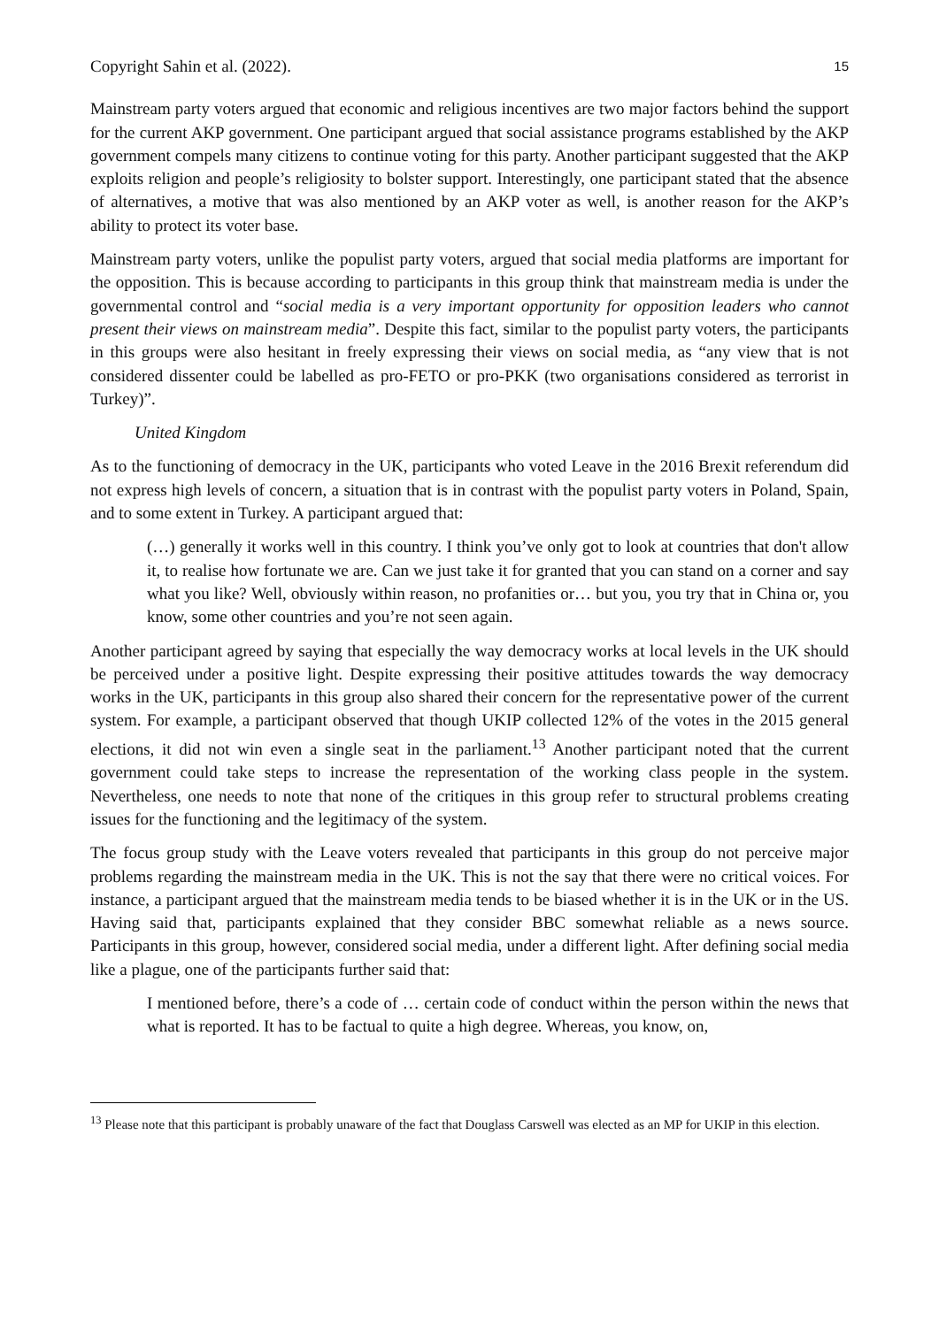Copyright Sahin et al. (2022). 15
Mainstream party voters argued that economic and religious incentives are two major factors behind the support for the current AKP government. One participant argued that social assistance programs established by the AKP government compels many citizens to continue voting for this party. Another participant suggested that the AKP exploits religion and people’s religiosity to bolster support. Interestingly, one participant stated that the absence of alternatives, a motive that was also mentioned by an AKP voter as well, is another reason for the AKP’s ability to protect its voter base.
Mainstream party voters, unlike the populist party voters, argued that social media platforms are important for the opposition. This is because according to participants in this group think that mainstream media is under the governmental control and “social media is a very important opportunity for opposition leaders who cannot present their views on mainstream media”. Despite this fact, similar to the populist party voters, the participants in this groups were also hesitant in freely expressing their views on social media, as “any view that is not considered dissenter could be labelled as pro-FETO or pro-PKK (two organisations considered as terrorist in Turkey)”.
United Kingdom
As to the functioning of democracy in the UK, participants who voted Leave in the 2016 Brexit referendum did not express high levels of concern, a situation that is in contrast with the populist party voters in Poland, Spain, and to some extent in Turkey. A participant argued that:
(…) generally it works well in this country. I think you’ve only got to look at countries that don't allow it, to realise how fortunate we are. Can we just take it for granted that you can stand on a corner and say what you like? Well, obviously within reason, no profanities or… but you, you try that in China or, you know, some other countries and you’re not seen again.
Another participant agreed by saying that especially the way democracy works at local levels in the UK should be perceived under a positive light. Despite expressing their positive attitudes towards the way democracy works in the UK, participants in this group also shared their concern for the representative power of the current system. For example, a participant observed that though UKIP collected 12% of the votes in the 2015 general elections, it did not win even a single seat in the parliament.<sup>13</sup> Another participant noted that the current government could take steps to increase the representation of the working class people in the system. Nevertheless, one needs to note that none of the critiques in this group refer to structural problems creating issues for the functioning and the legitimacy of the system.
The focus group study with the Leave voters revealed that participants in this group do not perceive major problems regarding the mainstream media in the UK. This is not the say that there were no critical voices. For instance, a participant argued that the mainstream media tends to be biased whether it is in the UK or in the US. Having said that, participants explained that they consider BBC somewhat reliable as a news source. Participants in this group, however, considered social media, under a different light. After defining social media like a plague, one of the participants further said that:
I mentioned before, there’s a code of … certain code of conduct within the person within the news that what is reported. It has to be factual to quite a high degree. Whereas, you know, on,
<sup>13</sup> Please note that this participant is probably unaware of the fact that Douglass Carswell was elected as an MP for UKIP in this election.